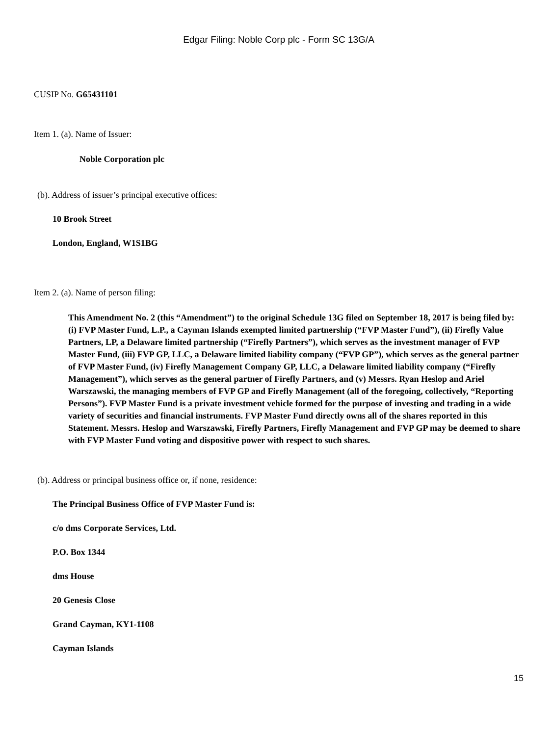Edgar Filing: Noble Corp plc - Form SC 13G/A
CUSIP No. G65431101
Item 1. (a). Name of Issuer:
Noble Corporation plc
(b). Address of issuer’s principal executive offices:
10 Brook Street
London, England, W1S1BG
Item 2. (a). Name of person filing:
This Amendment No. 2 (this “Amendment”) to the original Schedule 13G filed on September 18, 2017 is being filed by: (i) FVP Master Fund, L.P., a Cayman Islands exempted limited partnership (“FVP Master Fund”), (ii) Firefly Value Partners, LP, a Delaware limited partnership (“Firefly Partners”), which serves as the investment manager of FVP Master Fund, (iii) FVP GP, LLC, a Delaware limited liability company (“FVP GP”), which serves as the general partner of FVP Master Fund, (iv) Firefly Management Company GP, LLC, a Delaware limited liability company (“Firefly Management”), which serves as the general partner of Firefly Partners, and (v) Messrs. Ryan Heslop and Ariel Warszawski, the managing members of FVP GP and Firefly Management (all of the foregoing, collectively, “Reporting Persons”). FVP Master Fund is a private investment vehicle formed for the purpose of investing and trading in a wide variety of securities and financial instruments. FVP Master Fund directly owns all of the shares reported in this Statement. Messrs. Heslop and Warszawski, Firefly Partners, Firefly Management and FVP GP may be deemed to share with FVP Master Fund voting and dispositive power with respect to such shares.
(b). Address or principal business office or, if none, residence:
The Principal Business Office of FVP Master Fund is:
c/o dms Corporate Services, Ltd.
P.O. Box 1344
dms House
20 Genesis Close
Grand Cayman, KY1-1108
Cayman Islands
15